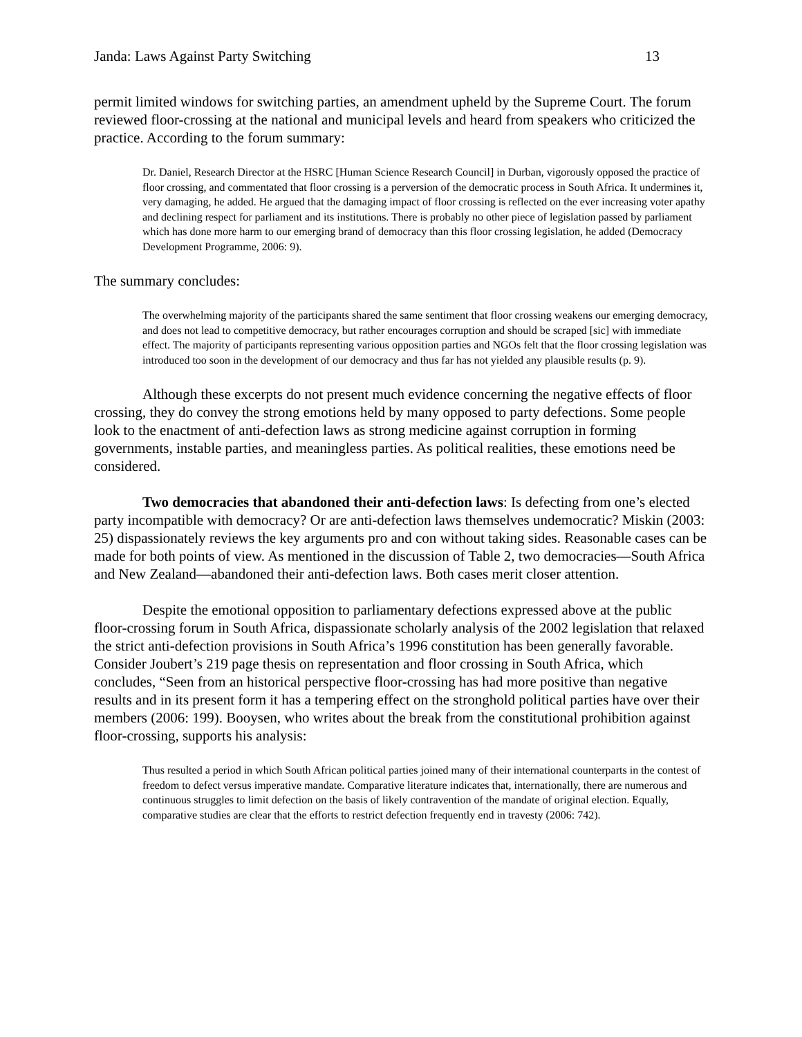Janda: Laws Against Party Switching 13
permit limited windows for switching parties, an amendment upheld by the Supreme Court. The forum reviewed floor-crossing at the national and municipal levels and heard from speakers who criticized the practice. According to the forum summary:
Dr. Daniel, Research Director at the HSRC [Human Science Research Council] in Durban, vigorously opposed the practice of floor crossing, and commentated that floor crossing is a perversion of the democratic process in South Africa. It undermines it, very damaging, he added. He argued that the damaging impact of floor crossing is reflected on the ever increasing voter apathy and declining respect for parliament and its institutions. There is probably no other piece of legislation passed by parliament which has done more harm to our emerging brand of democracy than this floor crossing legislation, he added (Democracy Development Programme, 2006: 9).
The summary concludes:
The overwhelming majority of the participants shared the same sentiment that floor crossing weakens our emerging democracy, and does not lead to competitive democracy, but rather encourages corruption and should be scraped [sic] with immediate effect. The majority of participants representing various opposition parties and NGOs felt that the floor crossing legislation was introduced too soon in the development of our democracy and thus far has not yielded any plausible results (p. 9).
Although these excerpts do not present much evidence concerning the negative effects of floor crossing, they do convey the strong emotions held by many opposed to party defections. Some people look to the enactment of anti-defection laws as strong medicine against corruption in forming governments, instable parties, and meaningless parties. As political realities, these emotions need be considered.
Two democracies that abandoned their anti-defection laws: Is defecting from one’s elected party incompatible with democracy? Or are anti-defection laws themselves undemocratic? Miskin (2003: 25) dispassionately reviews the key arguments pro and con without taking sides. Reasonable cases can be made for both points of view. As mentioned in the discussion of Table 2, two democracies—South Africa and New Zealand—abandoned their anti-defection laws. Both cases merit closer attention.
Despite the emotional opposition to parliamentary defections expressed above at the public floor-crossing forum in South Africa, dispassionate scholarly analysis of the 2002 legislation that relaxed the strict anti-defection provisions in South Africa’s 1996 constitution has been generally favorable. Consider Joubert’s 219 page thesis on representation and floor crossing in South Africa, which concludes, “Seen from an historical perspective floor-crossing has had more positive than negative results and in its present form it has a tempering effect on the stronghold political parties have over their members (2006: 199). Booysen, who writes about the break from the constitutional prohibition against floor-crossing, supports his analysis:
Thus resulted a period in which South African political parties joined many of their international counterparts in the contest of freedom to defect versus imperative mandate. Comparative literature indicates that, internationally, there are numerous and continuous struggles to limit defection on the basis of likely contravention of the mandate of original election. Equally, comparative studies are clear that the efforts to restrict defection frequently end in travesty (2006: 742).